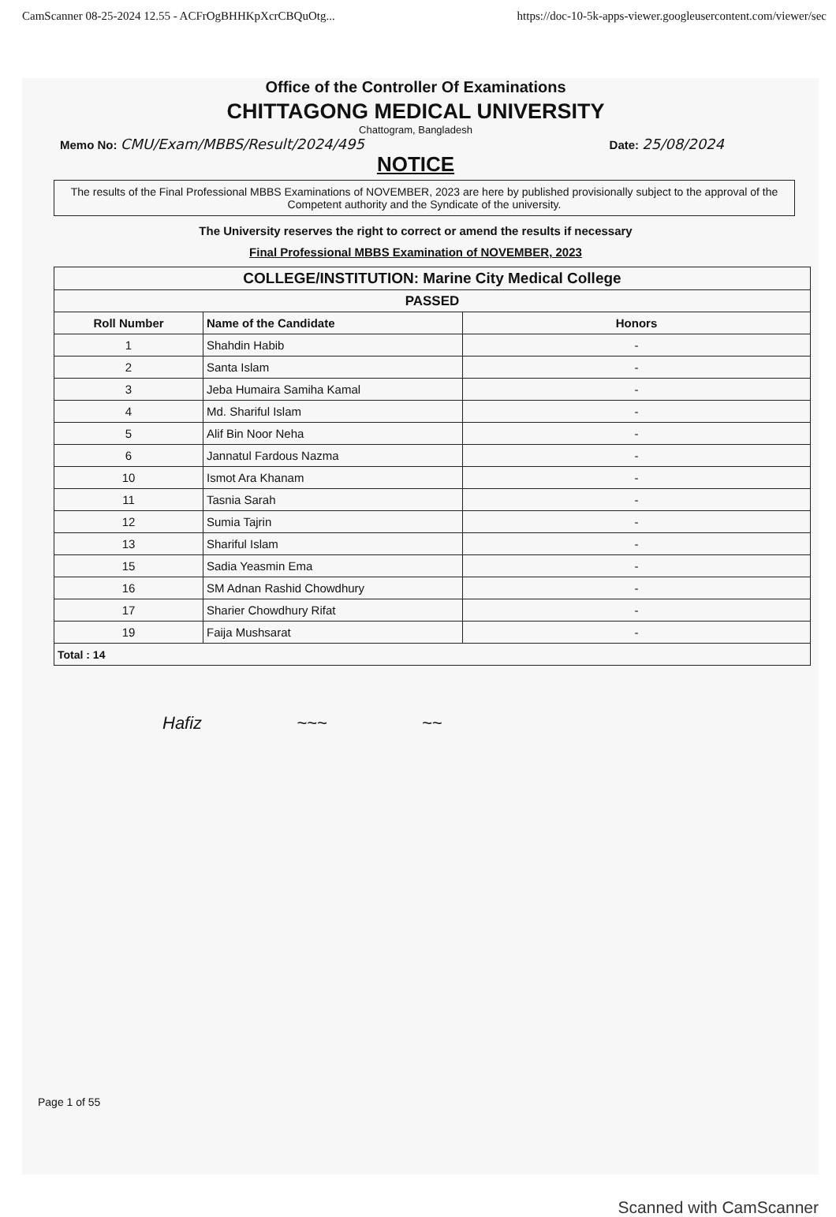CamScanner 08-25-2024 12.55 - ACFrOgBHHKpXcrCBQuOtg... https://doc-10-5k-apps-viewer.googleusercontent.com/viewer/sec
Office of the Controller Of Examinations
CHITTAGONG MEDICAL UNIVERSITY
Chattogram, Bangladesh
Memo No: CMU/Exam/MBBS/Result/2024/495 Date: 25/08/2024
NOTICE
The results of the Final Professional MBBS Examinations of NOVEMBER, 2023 are here by published provisionally subject to the approval of the Competent authority and the Syndicate of the university.
The University reserves the right to correct or amend the results if necessary
Final Professional MBBS Examination of NOVEMBER, 2023
| COLLEGE/INSTITUTION: Marine City Medical College | | |
| --- | --- | --- |
| PASSED | | |
| Roll Number | Name of the Candidate | Honors |
| 1 | Shahdin Habib | - |
| 2 | Santa Islam | - |
| 3 | Jeba Humaira Samiha Kamal | - |
| 4 | Md. Shariful Islam | - |
| 5 | Alif Bin Noor Neha | - |
| 6 | Jannatul Fardous Nazma | - |
| 10 | Ismot Ara Khanam | - |
| 11 | Tasnia Sarah | - |
| 12 | Sumia Tajrin | - |
| 13 | Shariful Islam | - |
| 15 | Sadia Yeasmin Ema | - |
| 16 | SM Adnan Rashid Chowdhury | - |
| 17 | Sharier Chowdhury Rifat | - |
| 19 | Faija Mushsarat | - |
| Total : 14 | | |
Hafiz ~~~ ~~
Page 1 of 55
Scanned with CamScanner